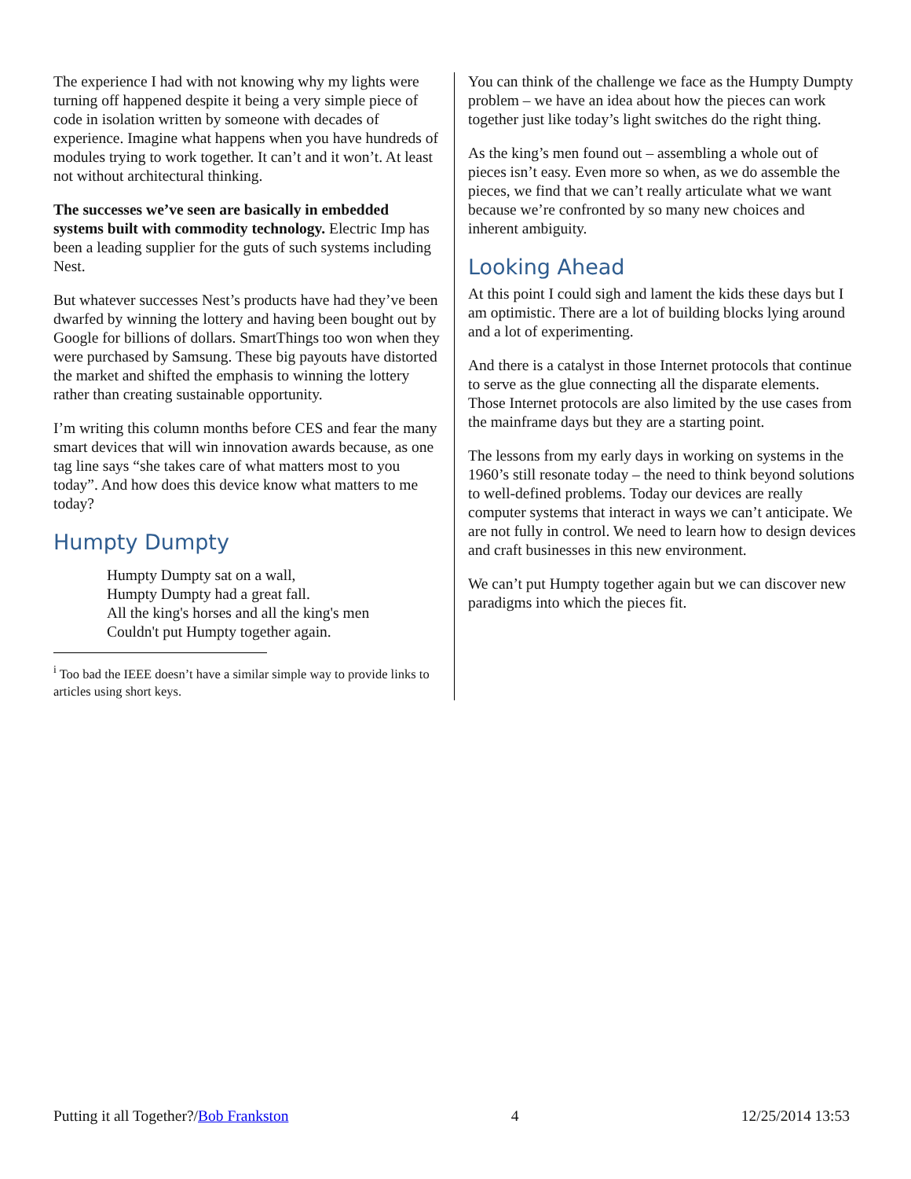The experience I had with not knowing why my lights were turning off happened despite it being a very simple piece of code in isolation written by someone with decades of experience. Imagine what happens when you have hundreds of modules trying to work together. It can’t and it won’t. At least not without architectural thinking.
The successes we’ve seen are basically in embedded systems built with commodity technology. Electric Imp has been a leading supplier for the guts of such systems including Nest.
But whatever successes Nest’s products have had they’ve been dwarfed by winning the lottery and having been bought out by Google for billions of dollars. SmartThings too won when they were purchased by Samsung. These big payouts have distorted the market and shifted the emphasis to winning the lottery rather than creating sustainable opportunity.
I’m writing this column months before CES and fear the many smart devices that will win innovation awards because, as one tag line says “she takes care of what matters most to you today”. And how does this device know what matters to me today?
Humpty Dumpty
Humpty Dumpty sat on a wall,
Humpty Dumpty had a great fall.
All the king's horses and all the king's men
Couldn't put Humpty together again.
<sup>i</sup> Too bad the IEEE doesn’t have a similar simple way to provide links to articles using short keys.
You can think of the challenge we face as the Humpty Dumpty problem – we have an idea about how the pieces can work together just like today’s light switches do the right thing.
As the king’s men found out – assembling a whole out of pieces isn’t easy. Even more so when, as we do assemble the pieces, we find that we can’t really articulate what we want because we’re confronted by so many new choices and inherent ambiguity.
Looking Ahead
At this point I could sigh and lament the kids these days but I am optimistic. There are a lot of building blocks lying around and a lot of experimenting.
And there is a catalyst in those Internet protocols that continue to serve as the glue connecting all the disparate elements. Those Internet protocols are also limited by the use cases from the mainframe days but they are a starting point.
The lessons from my early days in working on systems in the 1960’s still resonate today – the need to think beyond solutions to well-defined problems. Today our devices are really computer systems that interact in ways we can’t anticipate. We are not fully in control. We need to learn how to design devices and craft businesses in this new environment.
We can’t put Humpty together again but we can discover new paradigms into which the pieces fit.
Putting it all Together?/Bob Frankston 4 12/25/2014 13:53